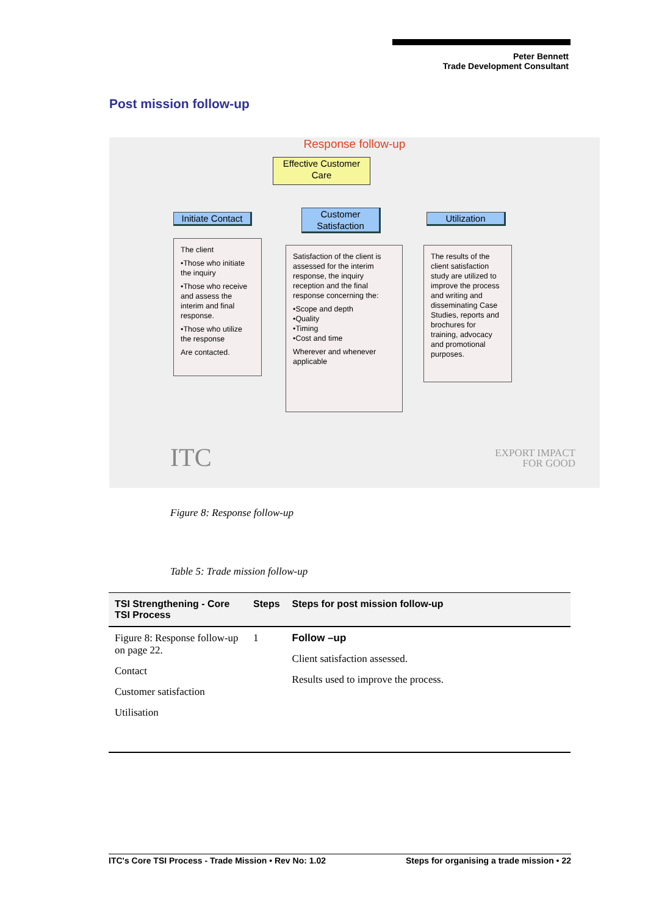Peter Bennett
Trade Development Consultant
Post mission follow-up
Response follow-up
Effective Customer Care
Initiate Contact
Customer Satisfaction
Utilization
The client
•Those who initiate the inquiry
•Those who receive and assess the interim and final response.
•Those who utilize the response
Are contacted.
Satisfaction of the client is assessed for the interim response, the inquiry reception and the final response concerning the:
•Scope and depth
•Quality
•Timing
•Cost and time
Wherever and whenever applicable
The results of the client satisfaction study are utilized to improve the process and writing and disseminating Case Studies, reports and brochures for training, advocacy and promotional purposes.
ITC
EXPORT IMPACT
FOR GOOD
Figure 8: Response follow-up
Table 5: Trade mission follow-up
| TSI Strengthening - Core TSI Process | Steps | Steps for post mission follow-up |
| --- | --- | --- |
| Figure 8: Response follow-up on page 22. Contact Customer satisfaction Utilisation | 1 | Follow –up Client satisfaction assessed. Results used to improve the process. |
ITC's Core TSI Process - Trade Mission • Rev No: 1.02 Steps for organising a trade mission • 22